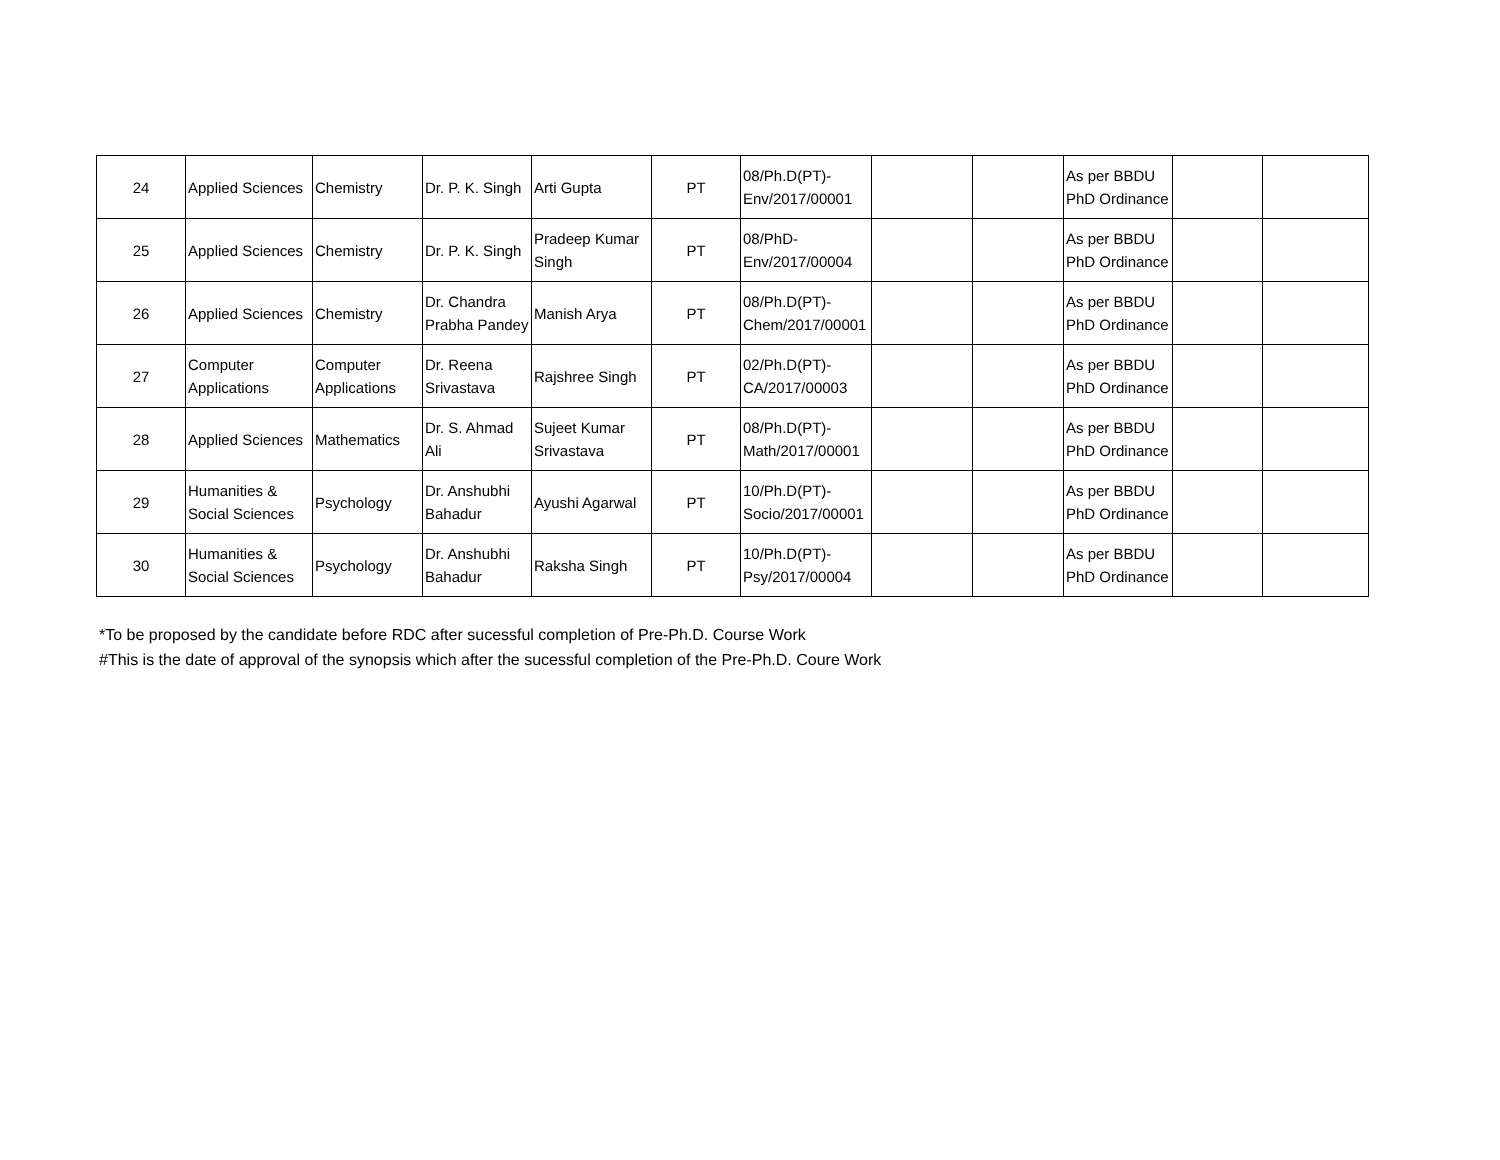| 24 | Applied Sciences | Chemistry | Dr. P. K. Singh | Arti Gupta | PT | 08/Ph.D(PT)-Env/2017/00001 | | | As per BBDU PhD Ordinance | | |
| 25 | Applied Sciences | Chemistry | Dr. P. K. Singh | Pradeep Kumar Singh | PT | 08/PhD-Env/2017/00004 | | | As per BBDU PhD Ordinance | | |
| 26 | Applied Sciences | Chemistry | Dr. Chandra Prabha Pandey | Manish Arya | PT | 08/Ph.D(PT)-Chem/2017/00001 | | | As per BBDU PhD Ordinance | | |
| 27 | Computer Applications | Computer Applications | Dr. Reena Srivastava | Rajshree Singh | PT | 02/Ph.D(PT)-CA/2017/00003 | | | As per BBDU PhD Ordinance | | |
| 28 | Applied Sciences | Mathematics | Dr. S. Ahmad Ali | Sujeet Kumar Srivastava | PT | 08/Ph.D(PT)-Math/2017/00001 | | | As per BBDU PhD Ordinance | | |
| 29 | Humanities & Social Sciences | Psychology | Dr. Anshubhi Bahadur | Ayushi Agarwal | PT | 10/Ph.D(PT)-Socio/2017/00001 | | | As per BBDU PhD Ordinance | | |
| 30 | Humanities & Social Sciences | Psychology | Dr. Anshubhi Bahadur | Raksha Singh | PT | 10/Ph.D(PT)-Psy/2017/00004 | | | As per BBDU PhD Ordinance | | |
*To be proposed by the candidate before RDC after sucessful completion of Pre-Ph.D. Course Work
#This is the date of approval of the synopsis which after the sucessful completion of the Pre-Ph.D. Coure Work